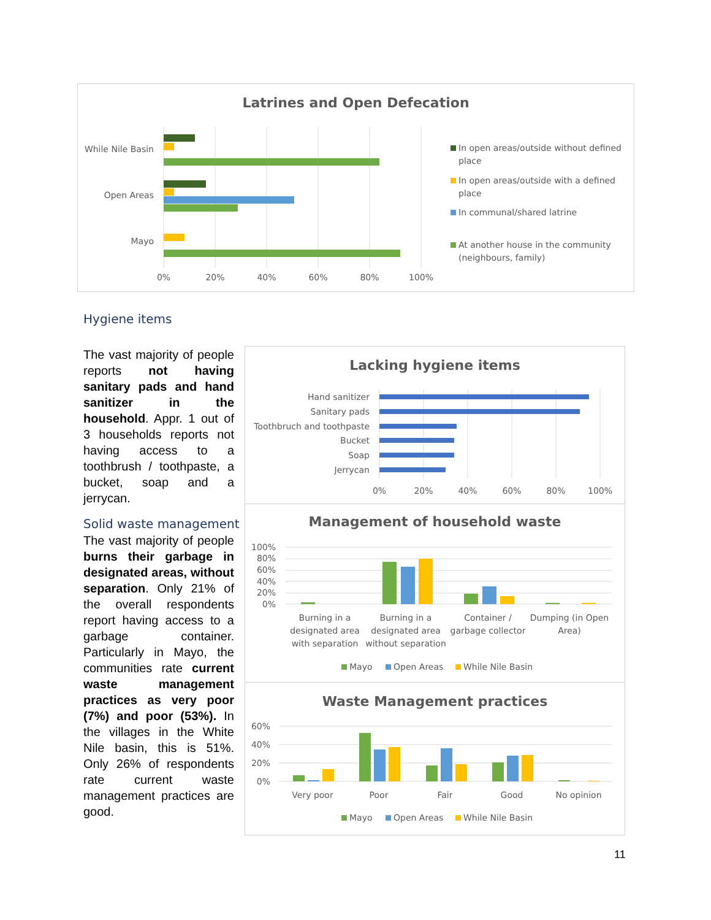Latrines and Open Defecation
While Nile Basin
Open Areas
Mayo
0%
20%
40%
60%
80%
100%
In open areas/outside without defined
place
In open areas/outside with a defined
place
In communal/shared latrine
At another house in the community
(neighbours, family)
Hygiene items
The vast majority of people reports not having sanitary pads and hand sanitizer in the household. Appr. 1 out of 3 households reports not having access to a toothbrush / toothpaste, a bucket, soap and a jerrycan.
Solid waste management
The vast majority of people burns their garbage in designated areas, without separation. Only 21% of the overall respondents report having access to a garbage container. Particularly in Mayo, the communities rate current waste management practices as very poor (7%) and poor (53%). In the villages in the White Nile basin, this is 51%. Only 26% of respondents rate current waste management practices are good.
Lacking hygiene items
Hand sanitizer
Sanitary pads
Toothbruch and toothpaste
Bucket
Soap
Jerrycan
0%
20%
40%
60%
80%
100%
Management of household waste
100%
80%
60%
40%
20%
0%
Burning in a
designated area
with separation
Burning in a
designated area
without separation
Container /
garbage collector
Dumping (in Open
Area)
Mayo
Open Areas
While Nile Basin
Waste Management practices
60%
40%
20%
0%
Very poor
Poor
Fair
Good
No opinion
Mayo
Open Areas
While Nile Basin
11